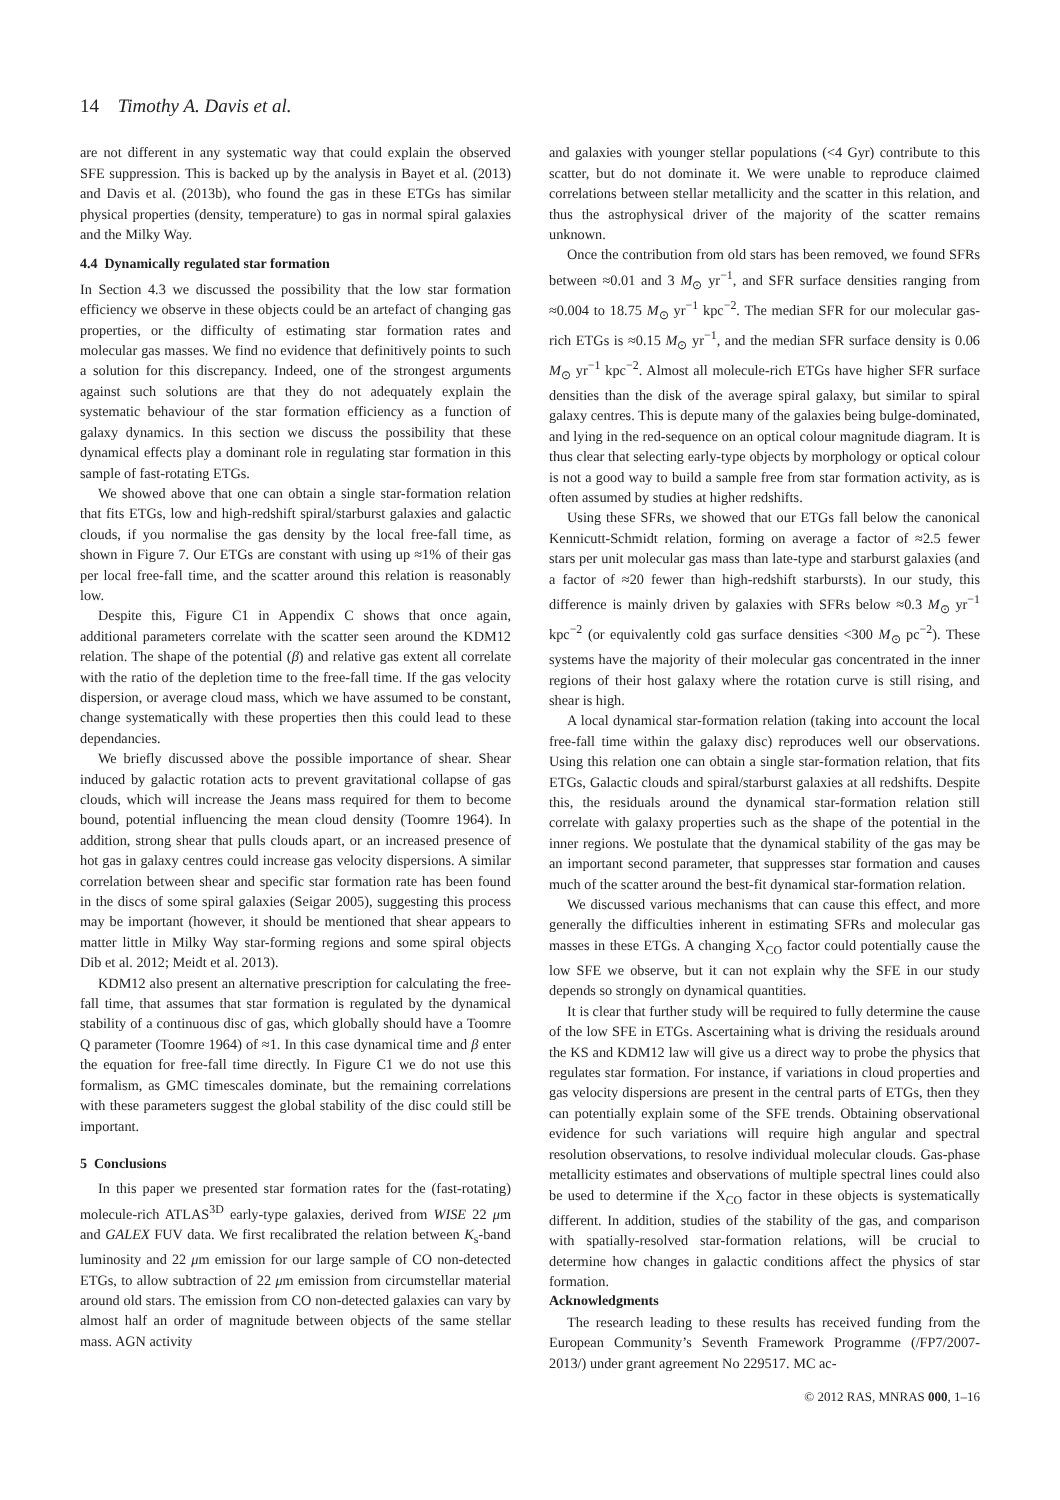14 Timothy A. Davis et al.
are not different in any systematic way that could explain the observed SFE suppression. This is backed up by the analysis in Bayet et al. (2013) and Davis et al. (2013b), who found the gas in these ETGs has similar physical properties (density, temperature) to gas in normal spiral galaxies and the Milky Way.
4.4 Dynamically regulated star formation
In Section 4.3 we discussed the possibility that the low star formation efficiency we observe in these objects could be an artefact of changing gas properties, or the difficulty of estimating star formation rates and molecular gas masses. We find no evidence that definitively points to such a solution for this discrepancy. Indeed, one of the strongest arguments against such solutions are that they do not adequately explain the systematic behaviour of the star formation efficiency as a function of galaxy dynamics. In this section we discuss the possibility that these dynamical effects play a dominant role in regulating star formation in this sample of fast-rotating ETGs.
We showed above that one can obtain a single star-formation relation that fits ETGs, low and high-redshift spiral/starburst galaxies and galactic clouds, if you normalise the gas density by the local free-fall time, as shown in Figure 7. Our ETGs are constant with using up ≈1% of their gas per local free-fall time, and the scatter around this relation is reasonably low.
Despite this, Figure C1 in Appendix C shows that once again, additional parameters correlate with the scatter seen around the KDM12 relation. The shape of the potential (β) and relative gas extent all correlate with the ratio of the depletion time to the free-fall time. If the gas velocity dispersion, or average cloud mass, which we have assumed to be constant, change systematically with these properties then this could lead to these dependancies.
We briefly discussed above the possible importance of shear. Shear induced by galactic rotation acts to prevent gravitational collapse of gas clouds, which will increase the Jeans mass required for them to become bound, potential influencing the mean cloud density (Toomre 1964). In addition, strong shear that pulls clouds apart, or an increased presence of hot gas in galaxy centres could increase gas velocity dispersions. A similar correlation between shear and specific star formation rate has been found in the discs of some spiral galaxies (Seigar 2005), suggesting this process may be important (however, it should be mentioned that shear appears to matter little in Milky Way star-forming regions and some spiral objects Dib et al. 2012; Meidt et al. 2013).
KDM12 also present an alternative prescription for calculating the free-fall time, that assumes that star formation is regulated by the dynamical stability of a continuous disc of gas, which globally should have a Toomre Q parameter (Toomre 1964) of ≈1. In this case dynamical time and β enter the equation for free-fall time directly. In Figure C1 we do not use this formalism, as GMC timescales dominate, but the remaining correlations with these parameters suggest the global stability of the disc could still be important.
5 Conclusions
In this paper we presented star formation rates for the (fast-rotating) molecule-rich ATLAS<sup>3D</sup> early-type galaxies, derived from WISE 22 μm and GALEX FUV data. We first recalibrated the relation between K<sub>s</sub>-band luminosity and 22 μm emission for our large sample of CO non-detected ETGs, to allow subtraction of 22 μm emission from circumstellar material around old stars. The emission from CO non-detected galaxies can vary by almost half an order of magnitude between objects of the same stellar mass. AGN activity
and galaxies with younger stellar populations (<4 Gyr) contribute to this scatter, but do not dominate it. We were unable to reproduce claimed correlations between stellar metallicity and the scatter in this relation, and thus the astrophysical driver of the majority of the scatter remains unknown.
Once the contribution from old stars has been removed, we found SFRs between ≈0.01 and 3 M<sub>⊙</sub> yr<sup>−1</sup>, and SFR surface densities ranging from ≈0.004 to 18.75 M<sub>⊙</sub> yr<sup>−1</sup> kpc<sup>−2</sup>. The median SFR for our molecular gas-rich ETGs is ≈0.15 M<sub>⊙</sub> yr<sup>−1</sup>, and the median SFR surface density is 0.06 M<sub>⊙</sub> yr<sup>−1</sup> kpc<sup>−2</sup>. Almost all molecule-rich ETGs have higher SFR surface densities than the disk of the average spiral galaxy, but similar to spiral galaxy centres. This is depute many of the galaxies being bulge-dominated, and lying in the red-sequence on an optical colour magnitude diagram. It is thus clear that selecting early-type objects by morphology or optical colour is not a good way to build a sample free from star formation activity, as is often assumed by studies at higher redshifts.
Using these SFRs, we showed that our ETGs fall below the canonical Kennicutt-Schmidt relation, forming on average a factor of ≈2.5 fewer stars per unit molecular gas mass than late-type and starburst galaxies (and a factor of ≈20 fewer than high-redshift starbursts). In our study, this difference is mainly driven by galaxies with SFRs below ≈0.3 M<sub>⊙</sub> yr<sup>−1</sup> kpc<sup>−2</sup> (or equivalently cold gas surface densities <300 M<sub>⊙</sub> pc<sup>−2</sup>). These systems have the majority of their molecular gas concentrated in the inner regions of their host galaxy where the rotation curve is still rising, and shear is high.
A local dynamical star-formation relation (taking into account the local free-fall time within the galaxy disc) reproduces well our observations. Using this relation one can obtain a single star-formation relation, that fits ETGs, Galactic clouds and spiral/starburst galaxies at all redshifts. Despite this, the residuals around the dynamical star-formation relation still correlate with galaxy properties such as the shape of the potential in the inner regions. We postulate that the dynamical stability of the gas may be an important second parameter, that suppresses star formation and causes much of the scatter around the best-fit dynamical star-formation relation.
We discussed various mechanisms that can cause this effect, and more generally the difficulties inherent in estimating SFRs and molecular gas masses in these ETGs. A changing X<sub>CO</sub> factor could potentially cause the low SFE we observe, but it can not explain why the SFE in our study depends so strongly on dynamical quantities.
It is clear that further study will be required to fully determine the cause of the low SFE in ETGs. Ascertaining what is driving the residuals around the KS and KDM12 law will give us a direct way to probe the physics that regulates star formation. For instance, if variations in cloud properties and gas velocity dispersions are present in the central parts of ETGs, then they can potentially explain some of the SFE trends. Obtaining observational evidence for such variations will require high angular and spectral resolution observations, to resolve individual molecular clouds. Gas-phase metallicity estimates and observations of multiple spectral lines could also be used to determine if the X<sub>CO</sub> factor in these objects is systematically different. In addition, studies of the stability of the gas, and comparison with spatially-resolved star-formation relations, will be crucial to determine how changes in galactic conditions affect the physics of star formation.
Acknowledgments
The research leading to these results has received funding from the European Community’s Seventh Framework Programme (/FP7/2007-2013/) under grant agreement No 229517. MC ac-
© 2012 RAS, MNRAS 000, 1–16